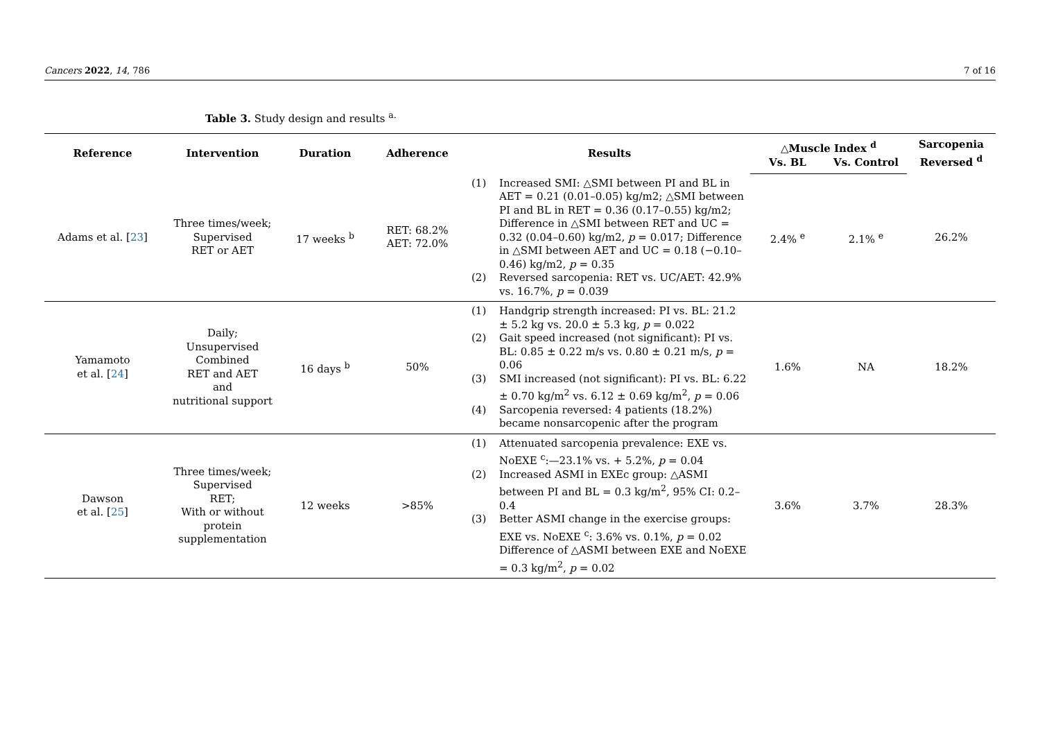Cancers 2022, 14, 786 7 of 16
Table 3. Study design and results <sup>a.</sup>
| Reference | Intervention | Duration | Adherence | Results | △Muscle Index <sup>d</sup> | | Sarcopenia Reversed <sup>d</sup> |
| --- | --- | --- | --- | --- | --- | --- | --- |
| | | | | | Vs. BL | Vs. Control | |
| Adams et al. [ 23 ] | Three times/week; Supervised RET or AET | 17 weeks <sup>b</sup> | RET: 68.2% AET: 72.0% | (1) Increased SMI: △SMI between PI and BL in AET = 0.21 (0.01–0.05) kg/m2; △SMI between PI and BL in RET = 0.36 (0.17–0.55) kg/m2; Difference in △SMI between RET and UC = 0.32 (0.04–0.60) kg/m2, p = 0.017; Difference in △SMI between AET and UC = 0.18 (−0.10–0.46) kg/m2, p = 0.35 (2) Reversed sarcopenia: RET vs. UC/AET: 42.9% vs. 16.7%, p = 0.039 | 2.4% <sup>e</sup> | 2.1% <sup>e</sup> | 26.2% |
| Yamamoto et al. [ 24 ] | Daily; Unsupervised Combined RET and AET and nutritional support | 16 days <sup>b</sup> | 50% | (1) Handgrip strength increased: PI vs. BL: 21.2 ± 5.2 kg vs. 20.0 ± 5.3 kg, p = 0.022 (2) Gait speed increased (not significant): PI vs. BL: 0.85 ± 0.22 m/s vs. 0.80 ± 0.21 m/s, p = 0.06 (3) SMI increased (not significant): PI vs. BL: 6.22 ± 0.70 kg/m<sup>2</sup> vs. 6.12 ± 0.69 kg/m<sup>2</sup>, p = 0.06 (4) Sarcopenia reversed: 4 patients (18.2%) became nonsarcopenic after the program | 1.6% | NA | 18.2% |
| Dawson et al. [ 25 ] | Three times/week; Supervised RET; With or without protein supplementation | 12 weeks | >85% | (1) Attenuated sarcopenia prevalence: EXE vs. NoEXE <sup>c</sup>:—23.1% vs. + 5.2%, p = 0.04 (2) Increased ASMI in EXEc group: △ASMI between PI and BL = 0.3 kg/m<sup>2</sup>, 95% CI: 0.2–0.4 (3) Better ASMI change in the exercise groups: EXE vs. NoEXE <sup>c</sup>: 3.6% vs. 0.1%, p = 0.02 Difference of △ASMI between EXE and NoEXE = 0.3 kg/m<sup>2</sup>, p = 0.02 | 3.6% | 3.7% | 28.3% |